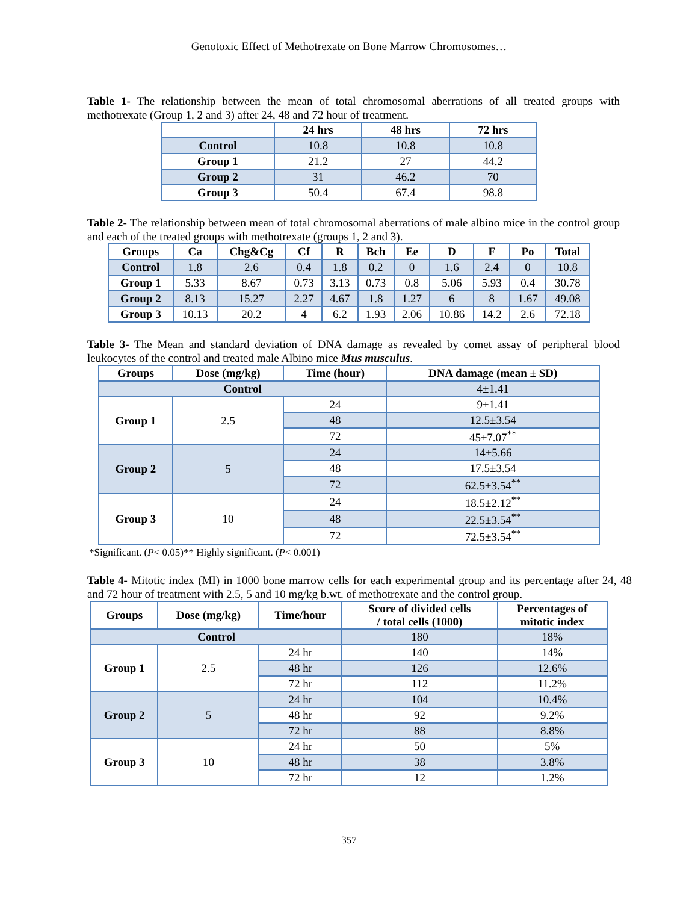Genotoxic Effect of Methotrexate on Bone Marrow Chromosomes…
Table 1- The relationship between the mean of total chromosomal aberrations of all treated groups with methotrexate (Group 1, 2 and 3) after 24, 48 and 72 hour of treatment.
| | 24 hrs | 48 hrs | 72 hrs |
| --- | --- | --- | --- |
| Control | 10.8 | 10.8 | 10.8 |
| Group 1 | 21.2 | 27 | 44.2 |
| Group 2 | 31 | 46.2 | 70 |
| Group 3 | 50.4 | 67.4 | 98.8 |
Table 2- The relationship between mean of total chromosomal aberrations of male albino mice in the control group and each of the treated groups with methotrexate (groups 1, 2 and 3).
| Groups | Ca | Chg&Cg | Cf | R | Bch | Ee | D | F | Po | Total |
| --- | --- | --- | --- | --- | --- | --- | --- | --- | --- | --- |
| Control | 1.8 | 2.6 | 0.4 | 1.8 | 0.2 | 0 | 1.6 | 2.4 | 0 | 10.8 |
| Group 1 | 5.33 | 8.67 | 0.73 | 3.13 | 0.73 | 0.8 | 5.06 | 5.93 | 0.4 | 30.78 |
| Group 2 | 8.13 | 15.27 | 2.27 | 4.67 | 1.8 | 1.27 | 6 | 8 | 1.67 | 49.08 |
| Group 3 | 10.13 | 20.2 | 4 | 6.2 | 1.93 | 2.06 | 10.86 | 14.2 | 2.6 | 72.18 |
Table 3- The Mean and standard deviation of DNA damage as revealed by comet assay of peripheral blood leukocytes of the control and treated male Albino mice Mus musculus.
| Groups | Dose (mg/kg) | Time (hour) | DNA damage (mean ± SD) |
| --- | --- | --- | --- |
| Control | | | 4±1.41 |
| Group 1 | 2.5 | 24 | 9±1.41 |
| | | 48 | 12.5±3.54 |
| | | 72 | 45±7.07<sup>**</sup> |
| Group 2 | 5 | 24 | 14±5.66 |
| | | 48 | 17.5±3.54 |
| | | 72 | 62.5±3.54<sup>**</sup> |
| Group 3 | 10 | 24 | 18.5±2.12<sup>**</sup> |
| | | 48 | 22.5±3.54<sup>**</sup> |
| | | 72 | 72.5±3.54<sup>**</sup> |
*Significant. (P< 0.05)** Highly significant. (P< 0.001)
Table 4- Mitotic index (MI) in 1000 bone marrow cells for each experimental group and its percentage after 24, 48 and 72 hour of treatment with 2.5, 5 and 10 mg/kg b.wt. of methotrexate and the control group.
| Groups | Dose (mg/kg) | Time/hour | Score of divided cells / total cells (1000) | Percentages of mitotic index |
| --- | --- | --- | --- | --- |
| Control | | | 180 | 18% |
| Group 1 | 2.5 | 24 hr | 140 | 14% |
| | | 48 hr | 126 | 12.6% |
| | | 72 hr | 112 | 11.2% |
| Group 2 | 5 | 24 hr | 104 | 10.4% |
| | | 48 hr | 92 | 9.2% |
| | | 72 hr | 88 | 8.8% |
| Group 3 | 10 | 24 hr | 50 | 5% |
| | | 48 hr | 38 | 3.8% |
| | | 72 hr | 12 | 1.2% |
357